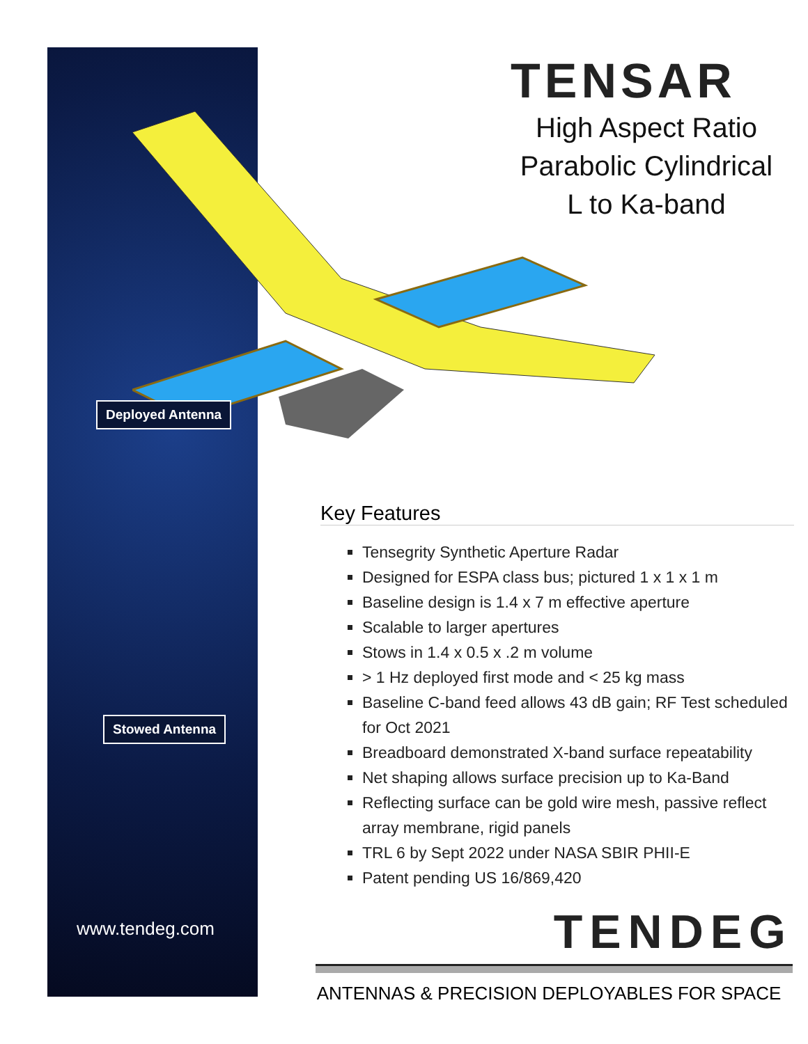Deployed Antenna Stowed Antenna
www.tendeg.com
TENSAR
High Aspect Ratio Parabolic Cylindrical L to Ka-band
Key Features
Tensegrity Synthetic Aperture Radar
Designed for ESPA class bus; pictured 1 x 1 x 1 m
Baseline design is 1.4 x 7 m effective aperture
Scalable to larger apertures
Stows in 1.4 x 0.5 x .2 m volume
> 1 Hz deployed first mode and < 25 kg mass
Baseline C-band feed allows 43 dB gain; RF Test scheduled for Oct 2021
Breadboard demonstrated X-band surface repeatability
Net shaping allows surface precision up to Ka-Band
Reflecting surface can be gold wire mesh, passive reflect array membrane, rigid panels
TRL 6 by Sept 2022 under NASA SBIR PHII-E
Patent pending US 16/869,420
TENDEG
ANTENNAS & PRECISION DEPLOYABLES FOR SPACE